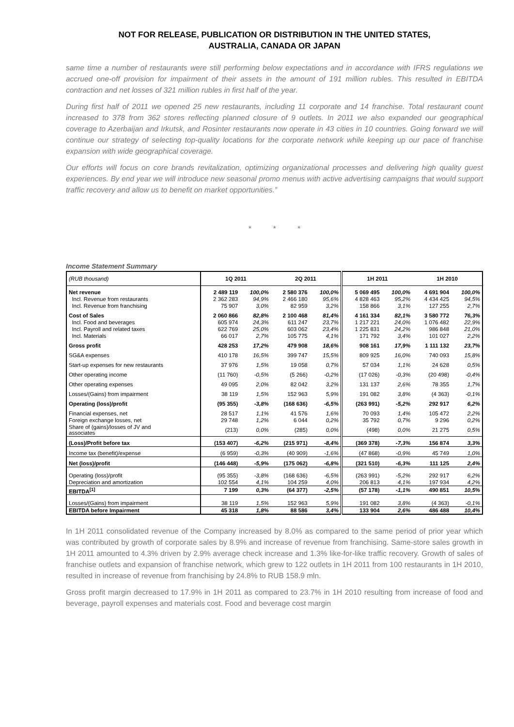NOT FOR RELEASE, PUBLICATION OR DISTRIBUTION IN THE UNITED STATES,
AUSTRALIA, CANADA OR JAPAN
same time a number of restaurants were still performing below expectations and in accordance with IFRS regulations we accrued one-off provision for impairment of their assets in the amount of 191 million rubles. This resulted in EBITDA contraction and net losses of 321 million rubles in first half of the year.
During first half of 2011 we opened 25 new restaurants, including 11 corporate and 14 franchise. Total restaurant count increased to 378 from 362 stores reflecting planned closure of 9 outlets. In 2011 we also expanded our geographical coverage to Azerbaijan and Irkutsk, and Rosinter restaurants now operate in 43 cities in 10 countries. Going forward we will continue our strategy of selecting top-quality locations for the corporate network while keeping up our pace of franchise expansion with wide geographical coverage.
Our efforts will focus on core brands revitalization, optimizing organizational processes and delivering high quality guest experiences. By end year we will introduce new seasonal promo menus with active advertising campaigns that would support traffic recovery and allow us to benefit on market opportunities.”
* * *
Income Statement Summary
| (RUB thousand) | 1Q 2011 | | 2Q 2011 | | 1H 2011 | | 1H 2010 | |
| --- | --- | --- | --- | --- | --- | --- | --- | --- |
| Net revenue | 2 489 119 | 100,0% | 2 580 376 | 100,0% | 5 069 495 | 100,0% | 4 691 904 | 100,0% |
| Incl. Revenue from restaurants | 2 362 283 | 94,9% | 2 466 180 | 95,6% | 4 828 463 | 95,2% | 4 434 425 | 94,5% |
| Incl. Revenue from franchising | 75 907 | 3,0% | 82 959 | 3,2% | 158 866 | 3,1% | 127 255 | 2,7% |
| Cost of Sales | 2 060 866 | 82,8% | 2 100 468 | 81,4% | 4 161 334 | 82,1% | 3 580 772 | 76,3% |
| Incl. Food and beverages | 605 974 | 24,3% | 611 247 | 23,7% | 1 217 221 | 24,0% | 1 076 482 | 22,9% |
| Incl. Payroll and related taxes | 622 769 | 25,0% | 603 062 | 23,4% | 1 225 831 | 24,2% | 986 848 | 21,0% |
| Incl. Materials | 66 017 | 2,7% | 105 775 | 4,1% | 171 792 | 3,4% | 101 027 | 2,2% |
| Gross profit | 428 253 | 17,2% | 479 908 | 18,6% | 908 161 | 17,9% | 1 111 132 | 23,7% |
| SG&A expenses | 410 178 | 16,5% | 399 747 | 15,5% | 809 925 | 16,0% | 740 093 | 15,8% |
| Start-up expenses for new restaurants | 37 976 | 1,5% | 19 058 | 0,7% | 57 034 | 1,1% | 24 628 | 0,5% |
| Other operating income | (11 760) | -0,5% | (5 266) | -0,2% | (17 026) | -0,3% | (20 498) | -0,4% |
| Other operating expenses | 49 095 | 2,0% | 82 042 | 3,2% | 131 137 | 2,6% | 78 355 | 1,7% |
| Losses/(Gains) from impairment | 38 119 | 1,5% | 152 963 | 5,9% | 191 082 | 3,8% | (4 363) | -0,1% |
| Operating (loss)/profit | (95 355) | -3,8% | (168 636) | -6,5% | (263 991) | -5,2% | 292 917 | 6,2% |
| Financial expenses, net | 28 517 | 1,1% | 41 576 | 1,6% | 70 093 | 1,4% | 105 472 | 2,2% |
| Foreign exchange losses, net | 29 748 | 1,2% | 6 044 | 0,2% | 35 792 | 0,7% | 9 296 | 0,2% |
| Share of (gains)/losses of JV and associates | (213) | 0,0% | (285) | 0,0% | (498) | 0,0% | 21 275 | 0,5% |
| (Loss)/Profit before tax | (153 407) | -6,2% | (215 971) | -8,4% | (369 378) | -7,3% | 156 874 | 3,3% |
| Income tax (benefit)/expense | (6 959) | -0,3% | (40 909) | -1,6% | (47 868) | -0,9% | 45 749 | 1,0% |
| Net (loss)/profit | (146 448) | -5,9% | (175 062) | -6,8% | (321 510) | -6,3% | 111 125 | 2,4% |
| Operating (loss)/profit | (95 355) | -3,8% | (168 636) | -6,5% | (263 991) | -5,2% | 292 917 | 6,2% |
| Depreciation and amortization | 102 554 | 4,1% | 104 259 | 4,0% | 206 813 | 4,1% | 197 934 | 4,2% |
| EBITDA<sup>[1]</sup> | 7 199 | 0,3% | (64 377) | -2,5% | (57 178) | -1,1% | 490 851 | 10,5% |
| Losses/(Gains) from impairment | 38 119 | 1,5% | 152 963 | 5,9% | 191 082 | 3,8% | (4 363) | -0,1% |
| EBITDA before Impairment | 45 318 | 1,8% | 88 586 | 3,4% | 133 904 | 2,6% | 486 488 | 10,4% |
In 1H 2011 consolidated revenue of the Company increased by 8.0% as compared to the same period of prior year which was contributed by growth of corporate sales by 8.9% and increase of revenue from franchising. Same-store sales growth in 1H 2011 amounted to 4.3% driven by 2.9% average check increase and 1.3% like-for-like traffic recovery. Growth of sales of franchise outlets and expansion of franchise network, which grew to 122 outlets in 1H 2011 from 100 restaurants in 1H 2010, resulted in increase of revenue from franchising by 24.8% to RUB 158.9 mln.
Gross profit margin decreased to 17.9% in 1H 2011 as compared to 23.7% in 1H 2010 resulting from increase of food and beverage, payroll expenses and materials cost. Food and beverage cost margin